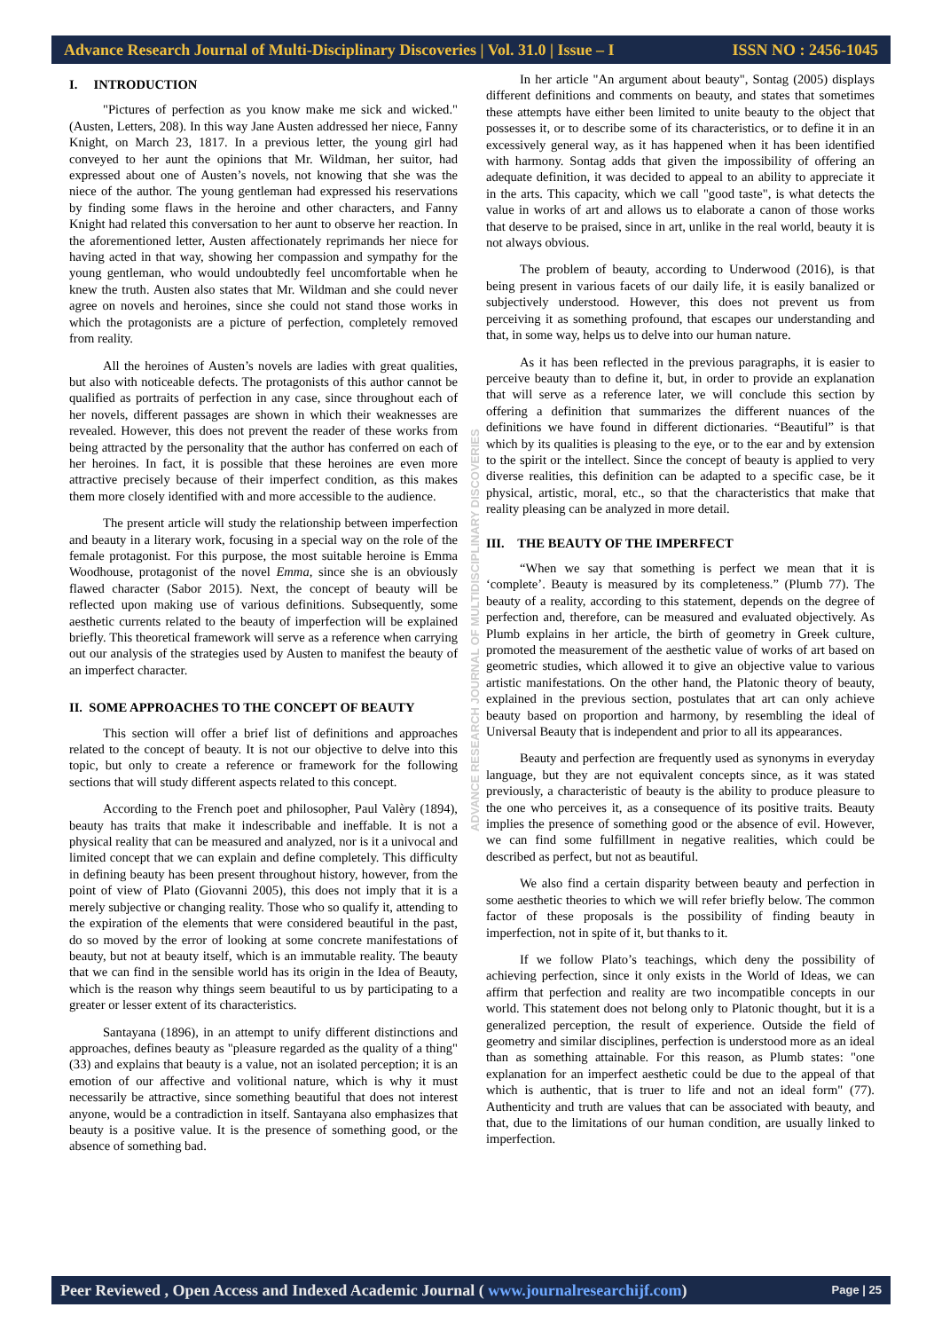Advance Research Journal of Multi-Disciplinary Discoveries | Vol. 31.0 | Issue – I ISSN NO : 2456-1045
ADVANCE RESEARCH JOURNAL OF MULTIDISCIPLINARY DISCOVERIES
I. INTRODUCTION
"Pictures of perfection as you know make me sick and wicked." (Austen, Letters, 208). In this way Jane Austen addressed her niece, Fanny Knight, on March 23, 1817. In a previous letter, the young girl had conveyed to her aunt the opinions that Mr. Wildman, her suitor, had expressed about one of Austen’s novels, not knowing that she was the niece of the author. The young gentleman had expressed his reservations by finding some flaws in the heroine and other characters, and Fanny Knight had related this conversation to her aunt to observe her reaction. In the aforementioned letter, Austen affectionately reprimands her niece for having acted in that way, showing her compassion and sympathy for the young gentleman, who would undoubtedly feel uncomfortable when he knew the truth. Austen also states that Mr. Wildman and she could never agree on novels and heroines, since she could not stand those works in which the protagonists are a picture of perfection, completely removed from reality.
All the heroines of Austen’s novels are ladies with great qualities, but also with noticeable defects. The protagonists of this author cannot be qualified as portraits of perfection in any case, since throughout each of her novels, different passages are shown in which their weaknesses are revealed. However, this does not prevent the reader of these works from being attracted by the personality that the author has conferred on each of her heroines. In fact, it is possible that these heroines are even more attractive precisely because of their imperfect condition, as this makes them more closely identified with and more accessible to the audience.
The present article will study the relationship between imperfection and beauty in a literary work, focusing in a special way on the role of the female protagonist. For this purpose, the most suitable heroine is Emma Woodhouse, protagonist of the novel Emma, since she is an obviously flawed character (Sabor 2015). Next, the concept of beauty will be reflected upon making use of various definitions. Subsequently, some aesthetic currents related to the beauty of imperfection will be explained briefly. This theoretical framework will serve as a reference when carrying out our analysis of the strategies used by Austen to manifest the beauty of an imperfect character.
II. SOME APPROACHES TO THE CONCEPT OF BEAUTY
This section will offer a brief list of definitions and approaches related to the concept of beauty. It is not our objective to delve into this topic, but only to create a reference or framework for the following sections that will study different aspects related to this concept.
According to the French poet and philosopher, Paul Valèry (1894), beauty has traits that make it indescribable and ineffable. It is not a physical reality that can be measured and analyzed, nor is it a univocal and limited concept that we can explain and define completely. This difficulty in defining beauty has been present throughout history, however, from the point of view of Plato (Giovanni 2005), this does not imply that it is a merely subjective or changing reality. Those who so qualify it, attending to the expiration of the elements that were considered beautiful in the past, do so moved by the error of looking at some concrete manifestations of beauty, but not at beauty itself, which is an immutable reality. The beauty that we can find in the sensible world has its origin in the Idea of Beauty, which is the reason why things seem beautiful to us by participating to a greater or lesser extent of its characteristics.
Santayana (1896), in an attempt to unify different distinctions and approaches, defines beauty as "pleasure regarded as the quality of a thing" (33) and explains that beauty is a value, not an isolated perception; it is an emotion of our affective and volitional nature, which is why it must necessarily be attractive, since something beautiful that does not interest anyone, would be a contradiction in itself. Santayana also emphasizes that beauty is a positive value. It is the presence of something good, or the absence of something bad.
In her article "An argument about beauty", Sontag (2005) displays different definitions and comments on beauty, and states that sometimes these attempts have either been limited to unite beauty to the object that possesses it, or to describe some of its characteristics, or to define it in an excessively general way, as it has happened when it has been identified with harmony. Sontag adds that given the impossibility of offering an adequate definition, it was decided to appeal to an ability to appreciate it in the arts. This capacity, which we call "good taste", is what detects the value in works of art and allows us to elaborate a canon of those works that deserve to be praised, since in art, unlike in the real world, beauty it is not always obvious.
The problem of beauty, according to Underwood (2016), is that being present in various facets of our daily life, it is easily banalized or subjectively understood. However, this does not prevent us from perceiving it as something profound, that escapes our understanding and that, in some way, helps us to delve into our human nature.
As it has been reflected in the previous paragraphs, it is easier to perceive beauty than to define it, but, in order to provide an explanation that will serve as a reference later, we will conclude this section by offering a definition that summarizes the different nuances of the definitions we have found in different dictionaries. “Beautiful” is that which by its qualities is pleasing to the eye, or to the ear and by extension to the spirit or the intellect. Since the concept of beauty is applied to very diverse realities, this definition can be adapted to a specific case, be it physical, artistic, moral, etc., so that the characteristics that make that reality pleasing can be analyzed in more detail.
III. THE BEAUTY OF THE IMPERFECT
“When we say that something is perfect we mean that it is ‘complete’. Beauty is measured by its completeness.” (Plumb 77). The beauty of a reality, according to this statement, depends on the degree of perfection and, therefore, can be measured and evaluated objectively. As Plumb explains in her article, the birth of geometry in Greek culture, promoted the measurement of the aesthetic value of works of art based on geometric studies, which allowed it to give an objective value to various artistic manifestations. On the other hand, the Platonic theory of beauty, explained in the previous section, postulates that art can only achieve beauty based on proportion and harmony, by resembling the ideal of Universal Beauty that is independent and prior to all its appearances.
Beauty and perfection are frequently used as synonyms in everyday language, but they are not equivalent concepts since, as it was stated previously, a characteristic of beauty is the ability to produce pleasure to the one who perceives it, as a consequence of its positive traits. Beauty implies the presence of something good or the absence of evil. However, we can find some fulfillment in negative realities, which could be described as perfect, but not as beautiful.
We also find a certain disparity between beauty and perfection in some aesthetic theories to which we will refer briefly below. The common factor of these proposals is the possibility of finding beauty in imperfection, not in spite of it, but thanks to it.
If we follow Plato’s teachings, which deny the possibility of achieving perfection, since it only exists in the World of Ideas, we can affirm that perfection and reality are two incompatible concepts in our world. This statement does not belong only to Platonic thought, but it is a generalized perception, the result of experience. Outside the field of geometry and similar disciplines, perfection is understood more as an ideal than as something attainable. For this reason, as Plumb states: "one explanation for an imperfect aesthetic could be due to the appeal of that which is authentic, that is truer to life and not an ideal form" (77). Authenticity and truth are values that can be associated with beauty, and that, due to the limitations of our human condition, are usually linked to imperfection.
Peer Reviewed , Open Access and Indexed Academic Journal ( www.journalresearchijf.com) Page | 25